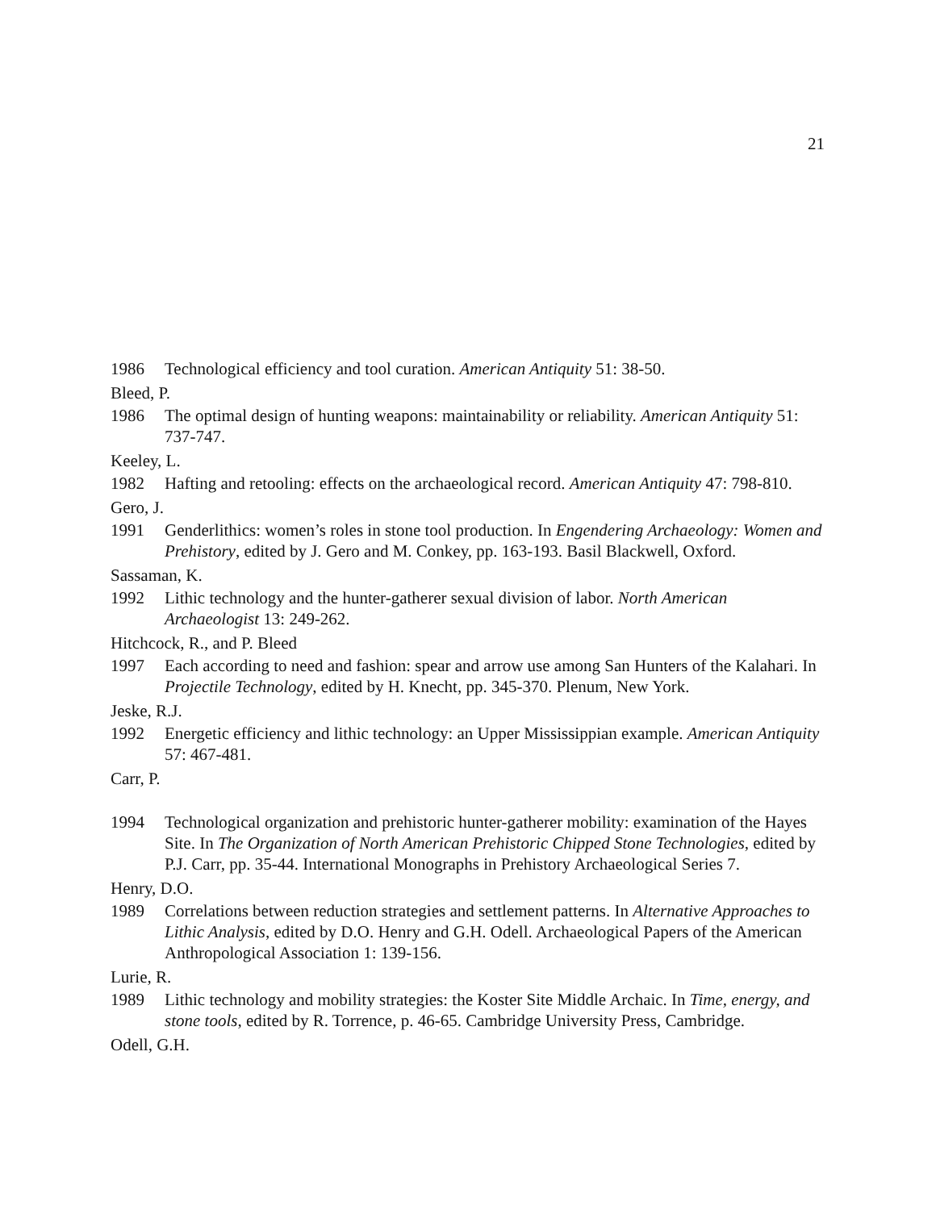21
1986 Technological efficiency and tool curation. American Antiquity 51: 38-50.
Bleed, P.
1986 The optimal design of hunting weapons: maintainability or reliability. American Antiquity 51: 737-747.
Keeley, L.
1982 Hafting and retooling: effects on the archaeological record. American Antiquity 47: 798-810.
Gero, J.
1991 Genderlithics: women’s roles in stone tool production. In Engendering Archaeology: Women and Prehistory, edited by J. Gero and M. Conkey, pp. 163-193. Basil Blackwell, Oxford.
Sassaman, K.
1992 Lithic technology and the hunter-gatherer sexual division of labor. North American Archaeologist 13: 249-262.
Hitchcock, R., and P. Bleed
1997 Each according to need and fashion: spear and arrow use among San Hunters of the Kalahari. In Projectile Technology, edited by H. Knecht, pp. 345-370. Plenum, New York.
Jeske, R.J.
1992 Energetic efficiency and lithic technology: an Upper Mississippian example. American Antiquity 57: 467-481.
Carr, P.
1994 Technological organization and prehistoric hunter-gatherer mobility: examination of the Hayes Site. In The Organization of North American Prehistoric Chipped Stone Technologies, edited by P.J. Carr, pp. 35-44. International Monographs in Prehistory Archaeological Series 7.
Henry, D.O.
1989 Correlations between reduction strategies and settlement patterns. In Alternative Approaches to Lithic Analysis, edited by D.O. Henry and G.H. Odell. Archaeological Papers of the American Anthropological Association 1: 139-156.
Lurie, R.
1989 Lithic technology and mobility strategies: the Koster Site Middle Archaic. In Time, energy, and stone tools, edited by R. Torrence, p. 46-65. Cambridge University Press, Cambridge.
Odell, G.H.